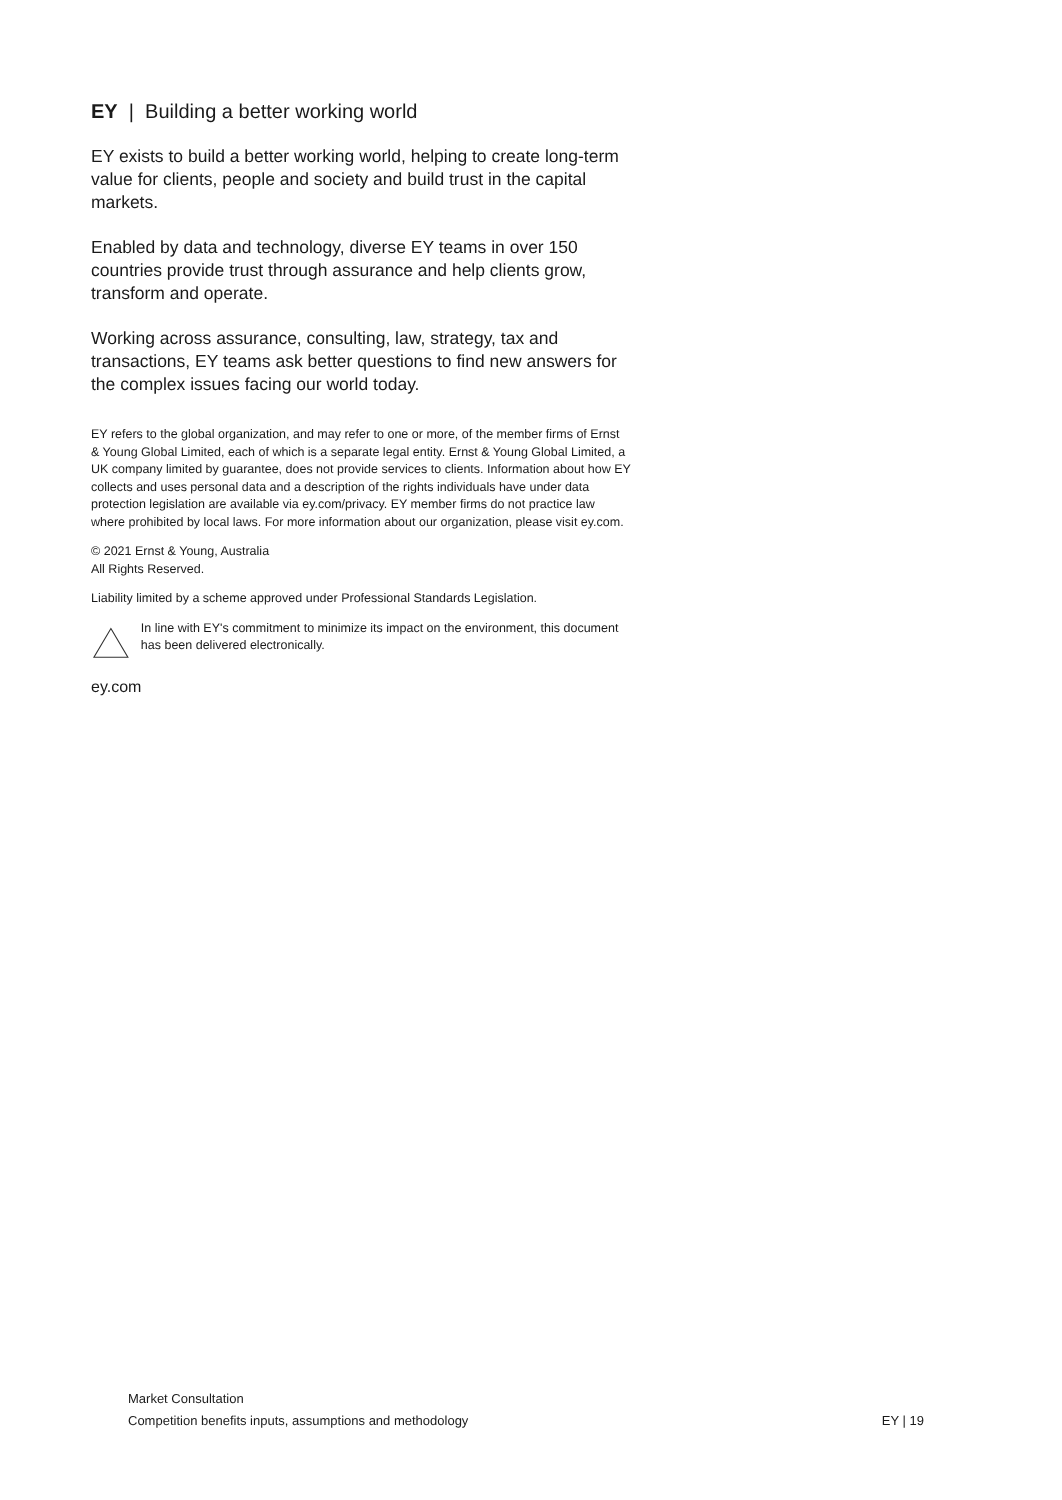EY | Building a better working world
EY exists to build a better working world, helping to create long-term value for clients, people and society and build trust in the capital markets.
Enabled by data and technology, diverse EY teams in over 150 countries provide trust through assurance and help clients grow, transform and operate.
Working across assurance, consulting, law, strategy, tax and transactions, EY teams ask better questions to find new answers for the complex issues facing our world today.
EY refers to the global organization, and may refer to one or more, of the member firms of Ernst & Young Global Limited, each of which is a separate legal entity. Ernst & Young Global Limited, a UK company limited by guarantee, does not provide services to clients. Information about how EY collects and uses personal data and a description of the rights individuals have under data protection legislation are available via ey.com/privacy. EY member firms do not practice law where prohibited by local laws. For more information about our organization, please visit ey.com.
© 2021 Ernst & Young, Australia
All Rights Reserved.
Liability limited by a scheme approved under Professional Standards Legislation.
In line with EY's commitment to minimize its impact on the environment, this document has been delivered electronically.
ey.com
Market Consultation
Competition benefits inputs, assumptions and methodology
EY | 19